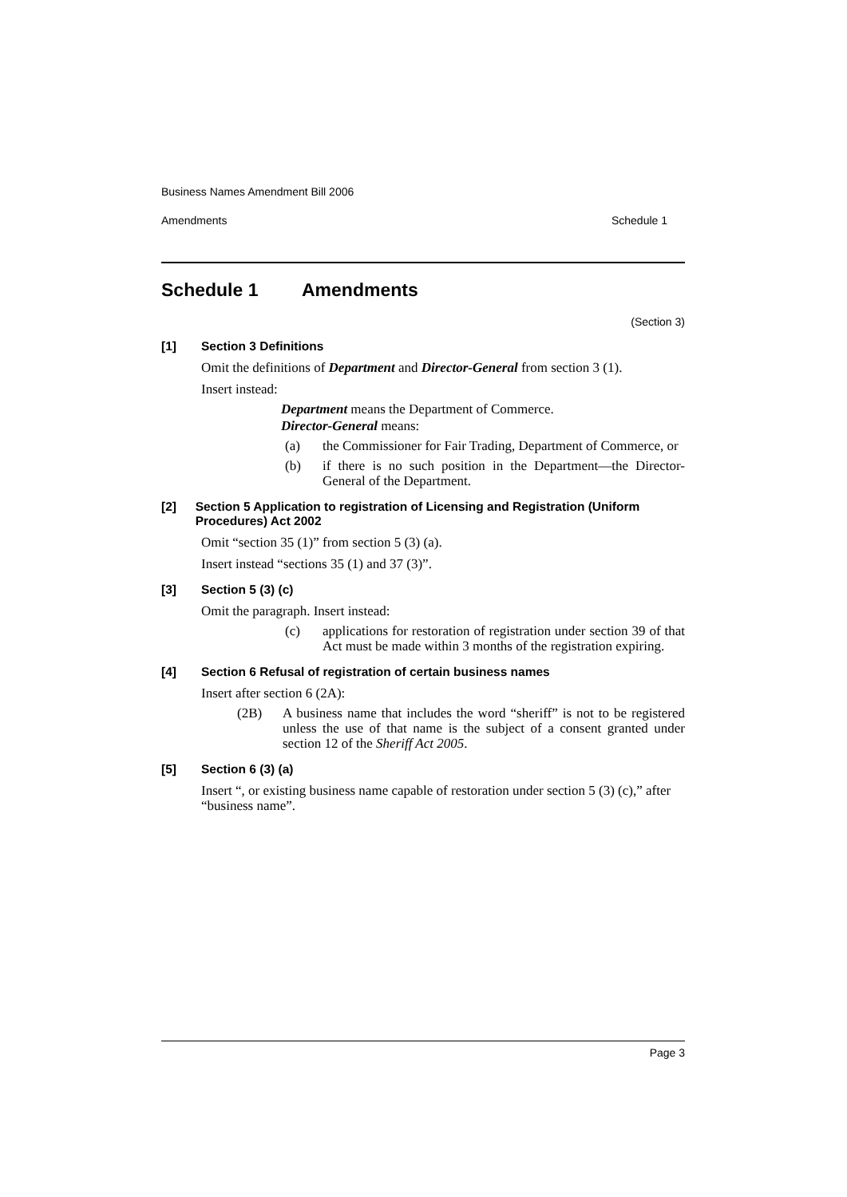Business Names Amendment Bill 2006
Amendments Schedule 1
Schedule 1 Amendments
(Section 3)
[1] Section 3 Definitions
Omit the definitions of Department and Director-General from section 3 (1).
Insert instead:
Department means the Department of Commerce.
Director-General means:
(a) the Commissioner for Fair Trading, Department of Commerce, or
(b) if there is no such position in the Department—the Director-General of the Department.
[2] Section 5 Application to registration of Licensing and Registration (Uniform Procedures) Act 2002
Omit “section 35 (1)” from section 5 (3) (a).
Insert instead “sections 35 (1) and 37 (3)”.
[3] Section 5 (3) (c)
Omit the paragraph. Insert instead:
(c) applications for restoration of registration under section 39 of that Act must be made within 3 months of the registration expiring.
[4] Section 6 Refusal of registration of certain business names
Insert after section 6 (2A):
(2B) A business name that includes the word “sheriff” is not to be registered unless the use of that name is the subject of a consent granted under section 12 of the Sheriff Act 2005.
[5] Section 6 (3) (a)
Insert “, or existing business name capable of restoration under section 5 (3) (c),” after “business name”.
Page 3